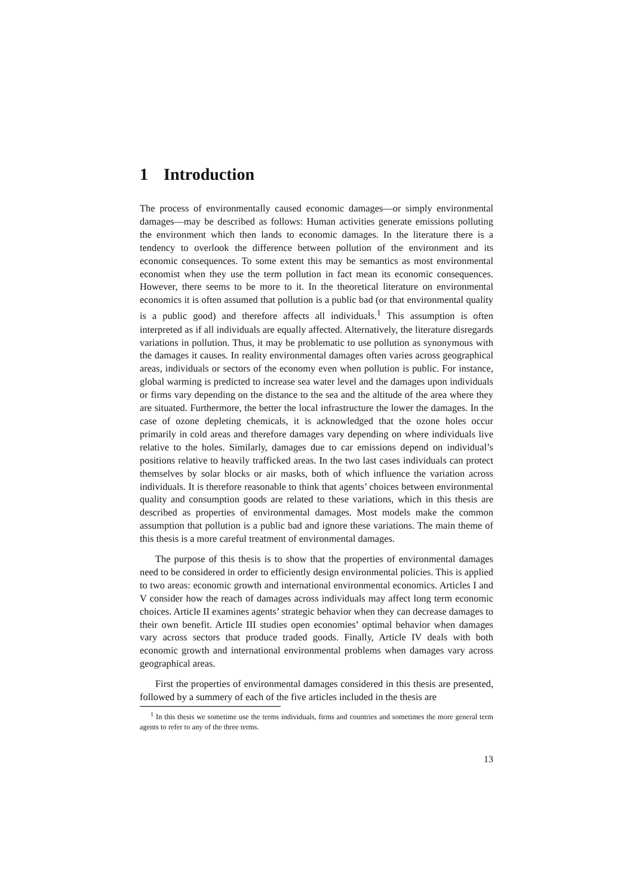1 Introduction
The process of environmentally caused economic damages—or simply environmental damages—may be described as follows: Human activities generate emissions polluting the environment which then lands to economic damages. In the literature there is a tendency to overlook the difference between pollution of the environment and its economic consequences. To some extent this may be semantics as most environmental economist when they use the term pollution in fact mean its economic consequences. However, there seems to be more to it. In the theoretical literature on environmental economics it is often assumed that pollution is a public bad (or that environmental quality is a public good) and therefore affects all individuals.<sup>1</sup> This assumption is often interpreted as if all individuals are equally affected. Alternatively, the literature disregards variations in pollution. Thus, it may be problematic to use pollution as synonymous with the damages it causes. In reality environmental damages often varies across geographical areas, individuals or sectors of the economy even when pollution is public. For instance, global warming is predicted to increase sea water level and the damages upon individuals or firms vary depending on the distance to the sea and the altitude of the area where they are situated. Furthermore, the better the local infrastructure the lower the damages. In the case of ozone depleting chemicals, it is acknowledged that the ozone holes occur primarily in cold areas and therefore damages vary depending on where individuals live relative to the holes. Similarly, damages due to car emissions depend on individual’s positions relative to heavily trafficked areas. In the two last cases individuals can protect themselves by solar blocks or air masks, both of which influence the variation across individuals. It is therefore reasonable to think that agents’ choices between environmental quality and consumption goods are related to these variations, which in this thesis are described as properties of environmental damages. Most models make the common assumption that pollution is a public bad and ignore these variations. The main theme of this thesis is a more careful treatment of environmental damages.
The purpose of this thesis is to show that the properties of environmental damages need to be considered in order to efficiently design environmental policies. This is applied to two areas: economic growth and international environmental economics. Articles I and V consider how the reach of damages across individuals may affect long term economic choices. Article II examines agents’ strategic behavior when they can decrease damages to their own benefit. Article III studies open economies’ optimal behavior when damages vary across sectors that produce traded goods. Finally, Article IV deals with both economic growth and international environmental problems when damages vary across geographical areas.
First the properties of environmental damages considered in this thesis are presented, followed by a summery of each of the five articles included in the thesis are
<sup>1</sup> In this thesis we sometime use the terms individuals, firms and countries and sometimes the more general term agents to refer to any of the three terms.
13